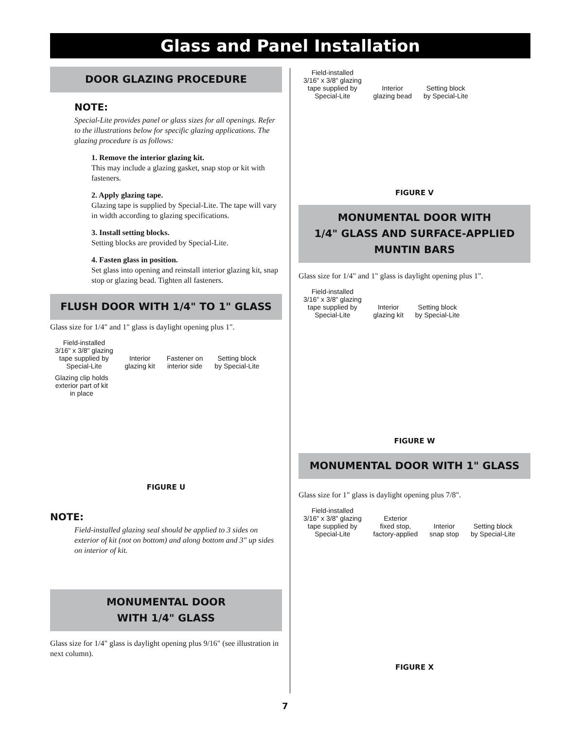Glass and Panel Installation
DOOR GLAZING PROCEDURE
NOTE:
Special-Lite provides panel or glass sizes for all openings. Refer to the illustrations below for specific glazing applications. The glazing procedure is as follows:
1. Remove the interior glazing kit.
This may include a glazing gasket, snap stop or kit with fasteners.
2. Apply glazing tape.
Glazing tape is supplied by Special-Lite. The tape will vary in width according to glazing specifications.
3. Install setting blocks.
Setting blocks are provided by Special-Lite.
4. Fasten glass in position.
Set glass into opening and reinstall interior glazing kit, snap stop or glazing bead. Tighten all fasteners.
FLUSH DOOR WITH 1/4" TO 1" GLASS
Glass size for 1/4" and 1" glass is daylight opening plus 1".
Field-installed
3/16" x 3/8" glazing
tape supplied by
Special-Lite Interior
glazing kit Fastener on
interior side Setting block
by Special-Lite Glazing clip holds
exterior part of kit
in place
FIGURE U
NOTE:
Field-installed glazing seal should be applied to 3 sides on exterior of kit (not on bottom) and along bottom and 3" up sides on interior of kit.
MONUMENTAL DOOR
WITH 1/4" GLASS
Glass size for 1/4" glass is daylight opening plus 9/16" (see illustration in next column).
Field-installed
3/16" x 3/8" glazing
tape supplied by
Special-Lite Interior
glazing bead Setting block
by Special-Lite
FIGURE V
MONUMENTAL DOOR WITH
1/4" GLASS AND SURFACE-APPLIED
MUNTIN BARS
Glass size for 1/4" and 1" glass is daylight opening plus 1".
Field-installed
3/16" x 3/8" glazing
tape supplied by
Special-Lite Interior
glazing kit Setting block
by Special-Lite
FIGURE W
MONUMENTAL DOOR WITH 1" GLASS
Glass size for 1" glass is daylight opening plus 7/8".
Field-installed
3/16" x 3/8" glazing
tape supplied by
Special-Lite Exterior
fixed stop,
factory-applied Interior
snap stop Setting block
by Special-Lite
FIGURE X
7